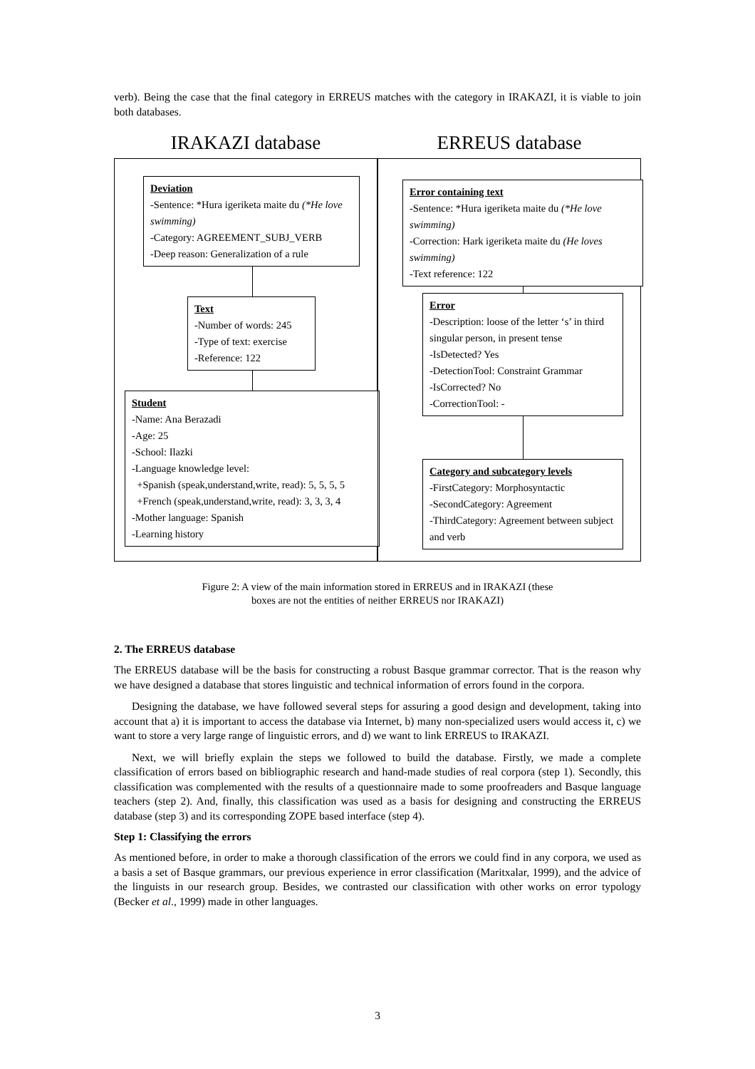verb). Being the case that the final category in ERREUS matches with the category in IRAKAZI, it is viable to join both databases.
IRAKAZI database
Deviation
-Sentence: *Hura igeriketa maite du (*He love swimming)
-Category: AGREEMENT_SUBJ_VERB
-Deep reason: Generalization of a rule
Text
-Number of words: 245
-Type of text: exercise
-Reference: 122
Student
-Name: Ana Berazadi
-Age: 25
-School: Ilazki
-Language knowledge level:
+Spanish (speak,understand,write, read): 5, 5, 5, 5
+French (speak,understand,write, read): 3, 3, 3, 4
-Mother language: Spanish
-Learning history
ERREUS database
Error containing text
-Sentence: *Hura igeriketa maite du (*He love swimming)
-Correction: Hark igeriketa maite du (He loves swimming)
-Text reference: 122
Error
-Description: loose of the letter ‘s’ in third singular person, in present tense
-IsDetected? Yes
-DetectionTool: Constraint Grammar
-IsCorrected? No
-CorrectionTool: -
Category and subcategory levels
-FirstCategory: Morphosyntactic
-SecondCategory: Agreement
-ThirdCategory: Agreement between subject and verb
Figure 2: A view of the main information stored in ERREUS and in IRAKAZI (these
boxes are not the entities of neither ERREUS nor IRAKAZI)
2. The ERREUS database
The ERREUS database will be the basis for constructing a robust Basque grammar corrector. That is the reason why we have designed a database that stores linguistic and technical information of errors found in the corpora.
Designing the database, we have followed several steps for assuring a good design and development, taking into account that a) it is important to access the database via Internet, b) many non-specialized users would access it, c) we want to store a very large range of linguistic errors, and d) we want to link ERREUS to IRAKAZI.
Next, we will briefly explain the steps we followed to build the database. Firstly, we made a complete classification of errors based on bibliographic research and hand-made studies of real corpora (step 1). Secondly, this classification was complemented with the results of a questionnaire made to some proofreaders and Basque language teachers (step 2). And, finally, this classification was used as a basis for designing and constructing the ERREUS database (step 3) and its corresponding ZOPE based interface (step 4).
Step 1: Classifying the errors
As mentioned before, in order to make a thorough classification of the errors we could find in any corpora, we used as a basis a set of Basque grammars, our previous experience in error classification (Maritxalar, 1999), and the advice of the linguists in our research group. Besides, we contrasted our classification with other works on error typology (Becker et al., 1999) made in other languages.
3